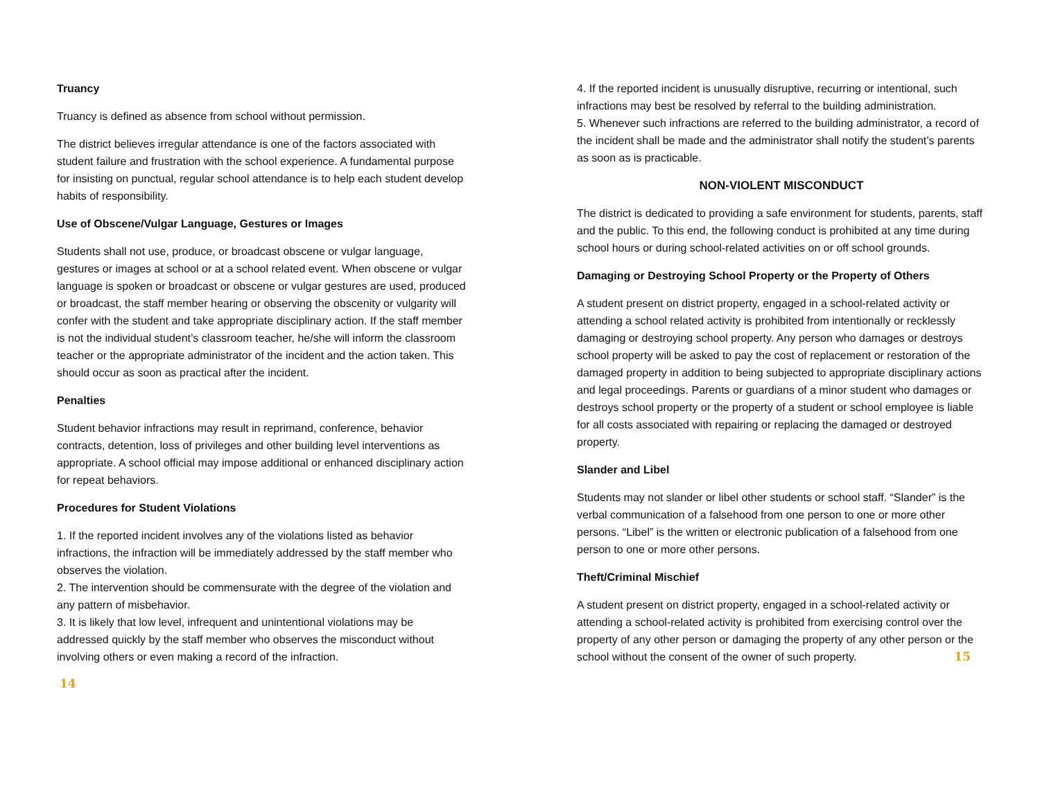Truancy
Truancy is defined as absence from school without permission.
The district believes irregular attendance is one of the factors associated with student failure and frustration with the school experience. A fundamental purpose for insisting on punctual, regular school attendance is to help each student develop habits of responsibility.
Use of Obscene/Vulgar Language, Gestures or Images
Students shall not use, produce, or broadcast obscene or vulgar language, gestures or images at school or at a school related event. When obscene or vulgar language is spoken or broadcast or obscene or vulgar gestures are used, produced or broadcast, the staff member hearing or observing the obscenity or vulgarity will confer with the student and take appropriate disciplinary action. If the staff member is not the individual student’s classroom teacher, he/she will inform the classroom teacher or the appropriate administrator of the incident and the action taken. This should occur as soon as practical after the incident.
Penalties
Student behavior infractions may result in reprimand, conference, behavior contracts, detention, loss of privileges and other building level interventions as appropriate. A school official may impose additional or enhanced disciplinary action for repeat behaviors.
Procedures for Student Violations
1. If the reported incident involves any of the violations listed as behavior infractions, the infraction will be immediately addressed by the staff member who observes the violation.
2. The intervention should be commensurate with the degree of the violation and any pattern of misbehavior.
3. It is likely that low level, infrequent and unintentional violations may be addressed quickly by the staff member who observes the misconduct without involving others or even making a record of the infraction.
14
4. If the reported incident is unusually disruptive, recurring or intentional, such infractions may best be resolved by referral to the building administration.
5. Whenever such infractions are referred to the building administrator, a record of the incident shall be made and the administrator shall notify the student’s parents as soon as is practicable.
NON-VIOLENT MISCONDUCT
The district is dedicated to providing a safe environment for students, parents, staff and the public. To this end, the following conduct is prohibited at any time during school hours or during school-related activities on or off school grounds.
Damaging or Destroying School Property or the Property of Others
A student present on district property, engaged in a school-related activity or attending a school related activity is prohibited from intentionally or recklessly damaging or destroying school property. Any person who damages or destroys school property will be asked to pay the cost of replacement or restoration of the damaged property in addition to being subjected to appropriate disciplinary actions and legal proceedings. Parents or guardians of a minor student who damages or destroys school property or the property of a student or school employee is liable for all costs associated with repairing or replacing the damaged or destroyed property.
Slander and Libel
Students may not slander or libel other students or school staff. “Slander” is the verbal communication of a falsehood from one person to one or more other persons. “Libel” is the written or electronic publication of a falsehood from one person to one or more other persons.
Theft/Criminal Mischief
A student present on district property, engaged in a school-related activity or attending a school-related activity is prohibited from exercising control over the property of any other person or damaging the property of any other person or the school without the consent of the owner of such property. 15